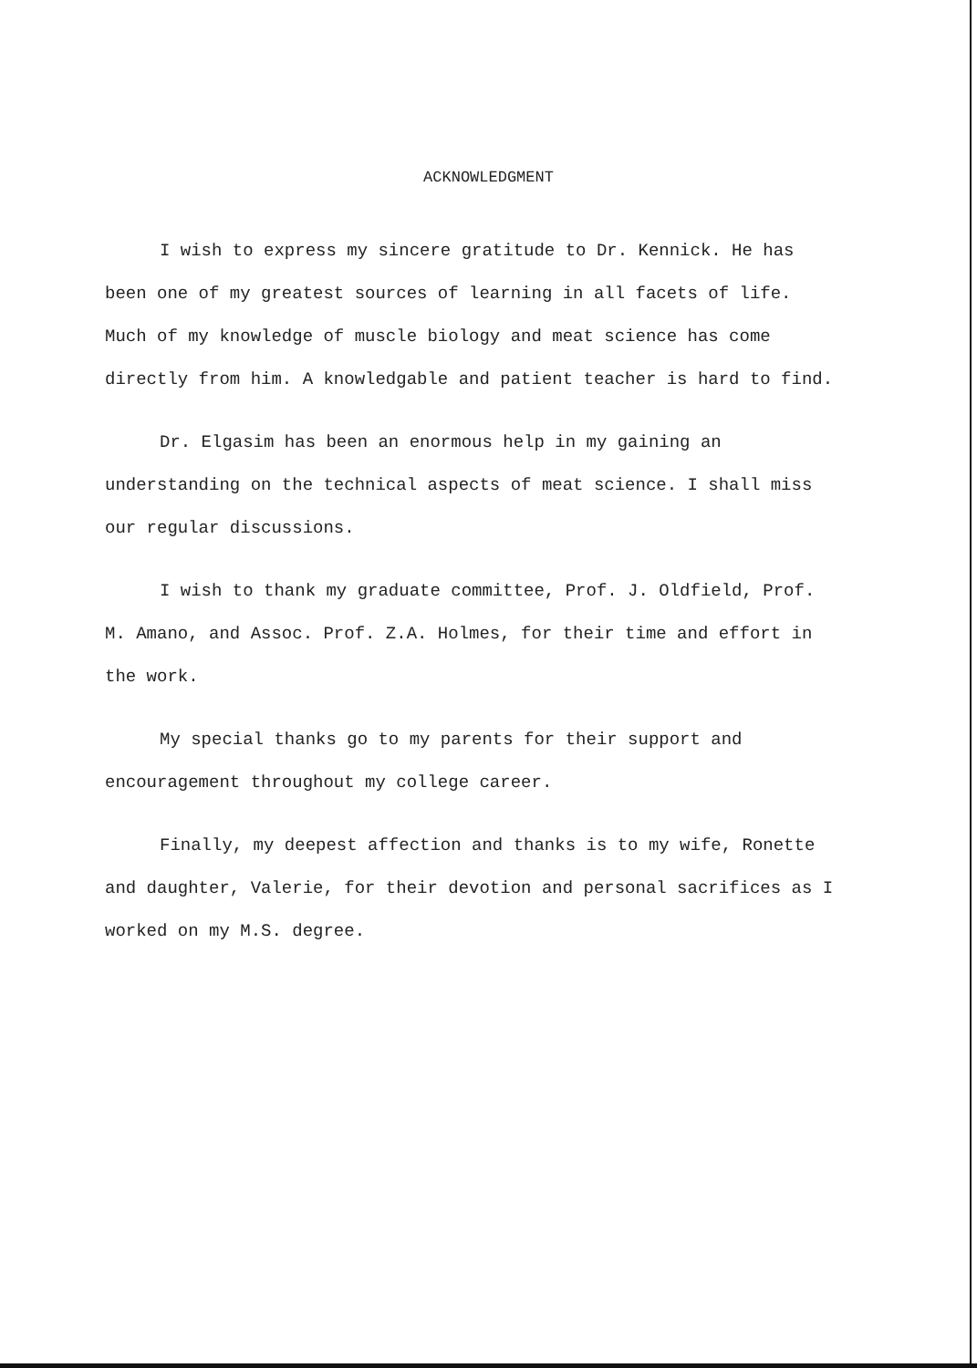ACKNOWLEDGMENT
I wish to express my sincere gratitude to Dr. Kennick. He has been one of my greatest sources of learning in all facets of life. Much of my knowledge of muscle biology and meat science has come directly from him. A knowledgable and patient teacher is hard to find.
Dr. Elgasim has been an enormous help in my gaining an understanding on the technical aspects of meat science. I shall miss our regular discussions.
I wish to thank my graduate committee, Prof. J. Oldfield, Prof. M. Amano, and Assoc. Prof. Z.A. Holmes, for their time and effort in the work.
My special thanks go to my parents for their support and encouragement throughout my college career.
Finally, my deepest affection and thanks is to my wife, Ronette and daughter, Valerie, for their devotion and personal sacrifices as I worked on my M.S. degree.